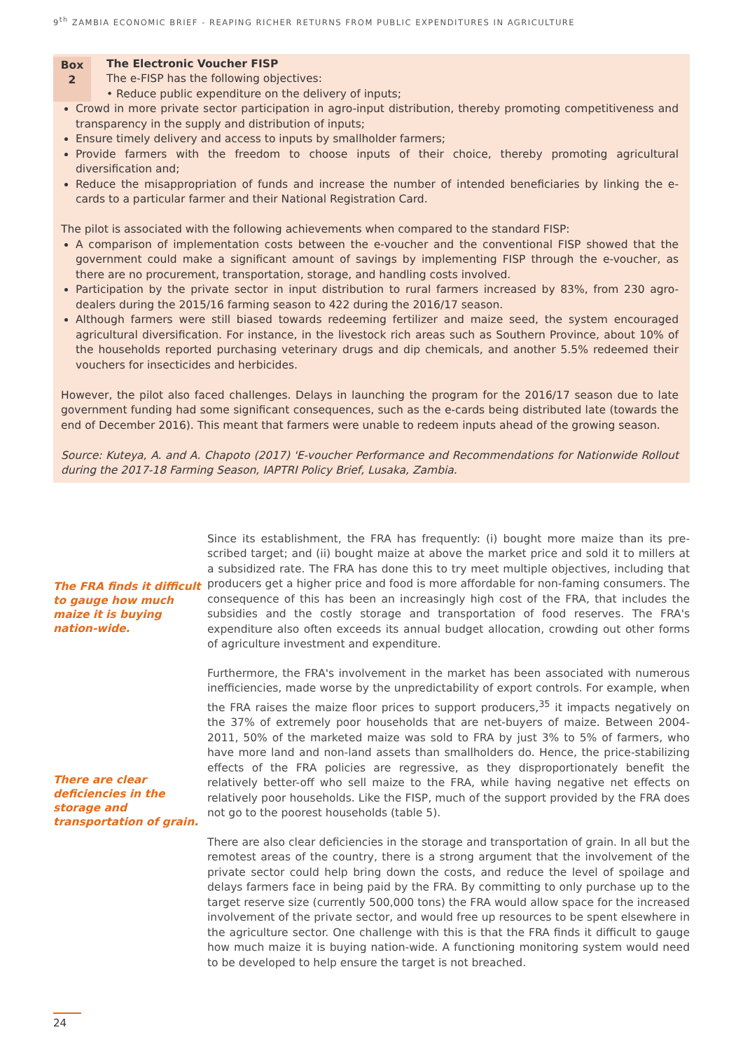9<sup>th</sup> ZAMBIA ECONOMIC BRIEF - REAPING RICHER RETURNS FROM PUBLIC EXPENDITURES IN AGRICULTURE
Box
2
The Electronic Voucher FISP
The e-FISP has the following objectives:
• Reduce public expenditure on the delivery of inputs;
Crowd in more private sector participation in agro-input distribution, thereby promoting competitiveness and transparency in the supply and distribution of inputs;
Ensure timely delivery and access to inputs by smallholder farmers;
Provide farmers with the freedom to choose inputs of their choice, thereby promoting agricultural diversification and;
Reduce the misappropriation of funds and increase the number of intended beneficiaries by linking the e-cards to a particular farmer and their National Registration Card.
The pilot is associated with the following achievements when compared to the standard FISP:
A comparison of implementation costs between the e-voucher and the conventional FISP showed that the government could make a significant amount of savings by implementing FISP through the e-voucher, as there are no procurement, transportation, storage, and handling costs involved.
Participation by the private sector in input distribution to rural farmers increased by 83%, from 230 agro-dealers during the 2015/16 farming season to 422 during the 2016/17 season.
Although farmers were still biased towards redeeming fertilizer and maize seed, the system encouraged agricultural diversification. For instance, in the livestock rich areas such as Southern Province, about 10% of the households reported purchasing veterinary drugs and dip chemicals, and another 5.5% redeemed their vouchers for insecticides and herbicides.
However, the pilot also faced challenges. Delays in launching the program for the 2016/17 season due to late government funding had some significant consequences, such as the e-cards being distributed late (towards the end of December 2016). This meant that farmers were unable to redeem inputs ahead of the growing season.
Source: Kuteya, A. and A. Chapoto (2017) 'E-voucher Performance and Recommendations for Nationwide Rollout during the 2017-18 Farming Season, IAPTRI Policy Brief, Lusaka, Zambia.
The FRA finds it difficult to gauge how much maize it is buying nation-wide.
There are clear deficiencies in the storage and transportation of grain.
Since its establishment, the FRA has frequently: (i) bought more maize than its pre-scribed target; and (ii) bought maize at above the market price and sold it to millers at a subsidized rate. The FRA has done this to try meet multiple objectives, including that producers get a higher price and food is more affordable for non-faming consumers. The consequence of this has been an increasingly high cost of the FRA, that includes the subsidies and the costly storage and transportation of food reserves. The FRA's expenditure also often exceeds its annual budget allocation, crowding out other forms of agriculture investment and expenditure.
Furthermore, the FRA's involvement in the market has been associated with numerous inefficiencies, made worse by the unpredictability of export controls. For example, when the FRA raises the maize floor prices to support producers,<sup>35</sup> it impacts negatively on the 37% of extremely poor households that are net-buyers of maize. Between 2004-2011, 50% of the marketed maize was sold to FRA by just 3% to 5% of farmers, who have more land and non-land assets than smallholders do. Hence, the price-stabilizing effects of the FRA policies are regressive, as they disproportionately benefit the relatively better-off who sell maize to the FRA, while having negative net effects on relatively poor households. Like the FISP, much of the support provided by the FRA does not go to the poorest households (table 5).
There are also clear deficiencies in the storage and transportation of grain. In all but the remotest areas of the country, there is a strong argument that the involvement of the private sector could help bring down the costs, and reduce the level of spoilage and delays farmers face in being paid by the FRA. By committing to only purchase up to the target reserve size (currently 500,000 tons) the FRA would allow space for the increased involvement of the private sector, and would free up resources to be spent elsewhere in the agriculture sector. One challenge with this is that the FRA finds it difficult to gauge how much maize it is buying nation-wide. A functioning monitoring system would need to be developed to help ensure the target is not breached.
24